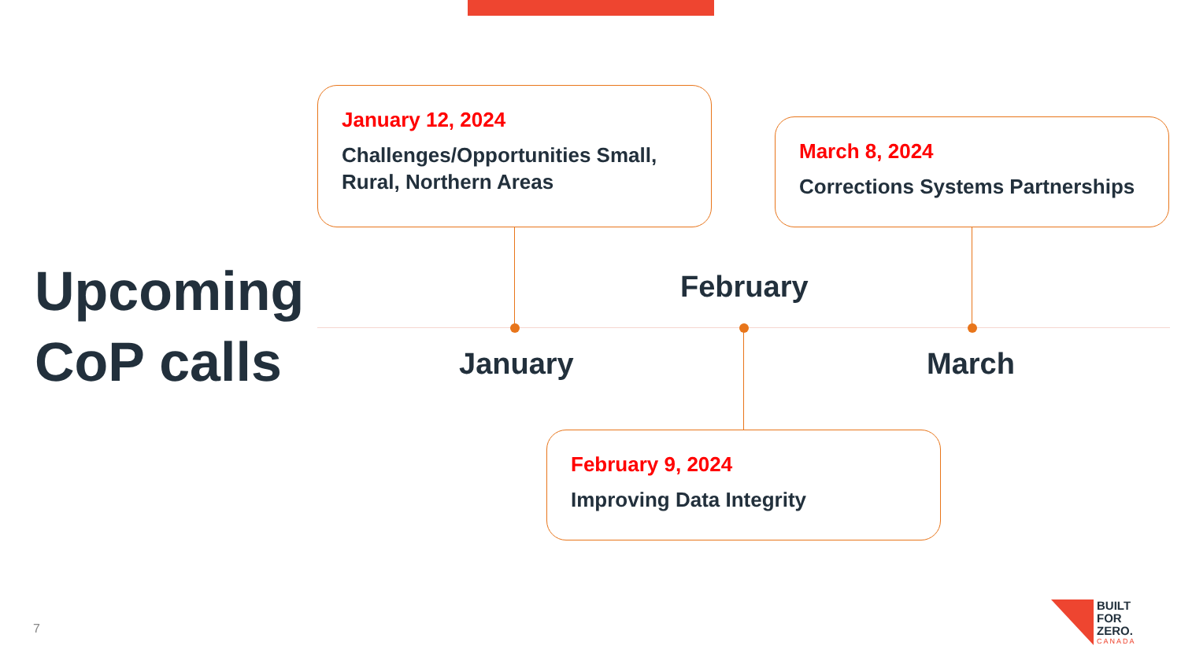Upcoming
CoP calls
January 12, 2024
Challenges/Opportunities Small, Rural, Northern Areas
March 8, 2024
Corrections Systems Partnerships
February 9, 2024
Improving Data Integrity
February
January March
7
BUILT
FOR
ZERO.
CANADA